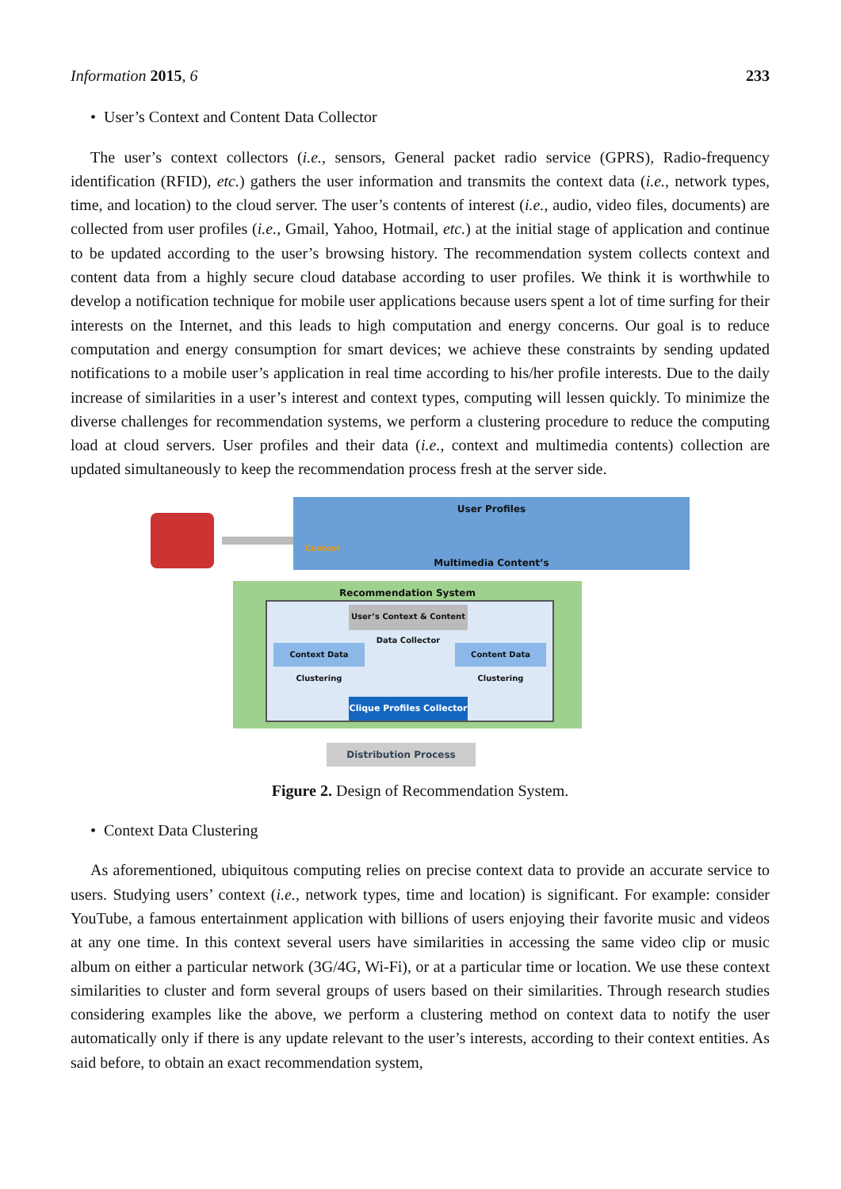Information 2015, 6 233
• User’s Context and Content Data Collector
The user’s context collectors (i.e., sensors, General packet radio service (GPRS), Radio-frequency identification (RFID), etc.) gathers the user information and transmits the context data (i.e., network types, time, and location) to the cloud server. The user’s contents of interest (i.e., audio, video files, documents) are collected from user profiles (i.e., Gmail, Yahoo, Hotmail, etc.) at the initial stage of application and continue to be updated according to the user’s browsing history. The recommendation system collects context and content data from a highly secure cloud database according to user profiles. We think it is worthwhile to develop a notification technique for mobile user applications because users spent a lot of time surfing for their interests on the Internet, and this leads to high computation and energy concerns. Our goal is to reduce computation and energy consumption for smart devices; we achieve these constraints by sending updated notifications to a mobile user’s application in real time according to his/her profile interests. Due to the daily increase of similarities in a user’s interest and context types, computing will lessen quickly. To minimize the diverse challenges for recommendation systems, we perform a clustering procedure to reduce the computing load at cloud servers. User profiles and their data (i.e., context and multimedia contents) collection are updated simultaneously to keep the recommendation process fresh at the server side.
User Profiles
Multimedia Content’s
Context
Recommendation System
User’s Context & Content Data Collector
Context Data Clustering
Content Data Clustering
Clique Profiles Collector
Distribution Process
Figure 2. Design of Recommendation System.
• Context Data Clustering
As aforementioned, ubiquitous computing relies on precise context data to provide an accurate service to users. Studying users’ context (i.e., network types, time and location) is significant. For example: consider YouTube, a famous entertainment application with billions of users enjoying their favorite music and videos at any one time. In this context several users have similarities in accessing the same video clip or music album on either a particular network (3G/4G, Wi-Fi), or at a particular time or location. We use these context similarities to cluster and form several groups of users based on their similarities. Through research studies considering examples like the above, we perform a clustering method on context data to notify the user automatically only if there is any update relevant to the user’s interests, according to their context entities. As said before, to obtain an exact recommendation system,